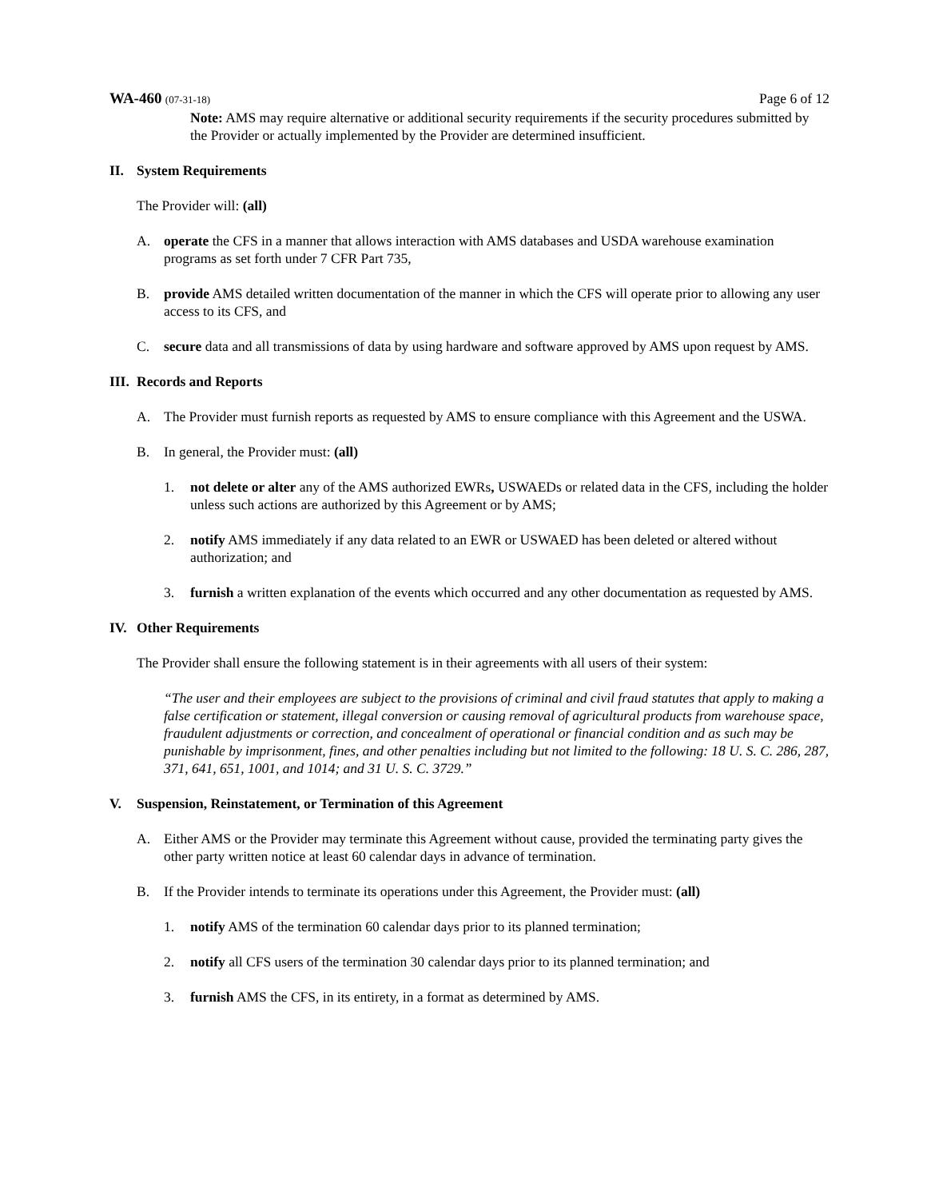WA-460 (07-31-18)
Page 6 of 12
Note: AMS may require alternative or additional security requirements if the security procedures submitted by the Provider or actually implemented by the Provider are determined insufficient.
II. System Requirements
The Provider will: (all)
A. operate the CFS in a manner that allows interaction with AMS databases and USDA warehouse examination programs as set forth under 7 CFR Part 735,
B. provide AMS detailed written documentation of the manner in which the CFS will operate prior to allowing any user access to its CFS, and
C. secure data and all transmissions of data by using hardware and software approved by AMS upon request by AMS.
III. Records and Reports
A. The Provider must furnish reports as requested by AMS to ensure compliance with this Agreement and the USWA.
B. In general, the Provider must: (all)
1. not delete or alter any of the AMS authorized EWRs, USWAEDs or related data in the CFS, including the holder unless such actions are authorized by this Agreement or by AMS;
2. notify AMS immediately if any data related to an EWR or USWAED has been deleted or altered without authorization; and
3. furnish a written explanation of the events which occurred and any other documentation as requested by AMS.
IV. Other Requirements
The Provider shall ensure the following statement is in their agreements with all users of their system:
“The user and their employees are subject to the provisions of criminal and civil fraud statutes that apply to making a false certification or statement, illegal conversion or causing removal of agricultural products from warehouse space, fraudulent adjustments or correction, and concealment of operational or financial condition and as such may be punishable by imprisonment, fines, and other penalties including but not limited to the following: 18 U. S. C. 286, 287, 371, 641, 651, 1001, and 1014; and 31 U. S. C. 3729.”
V. Suspension, Reinstatement, or Termination of this Agreement
A. Either AMS or the Provider may terminate this Agreement without cause, provided the terminating party gives the other party written notice at least 60 calendar days in advance of termination.
B. If the Provider intends to terminate its operations under this Agreement, the Provider must: (all)
1. notify AMS of the termination 60 calendar days prior to its planned termination;
2. notify all CFS users of the termination 30 calendar days prior to its planned termination; and
3. furnish AMS the CFS, in its entirety, in a format as determined by AMS.